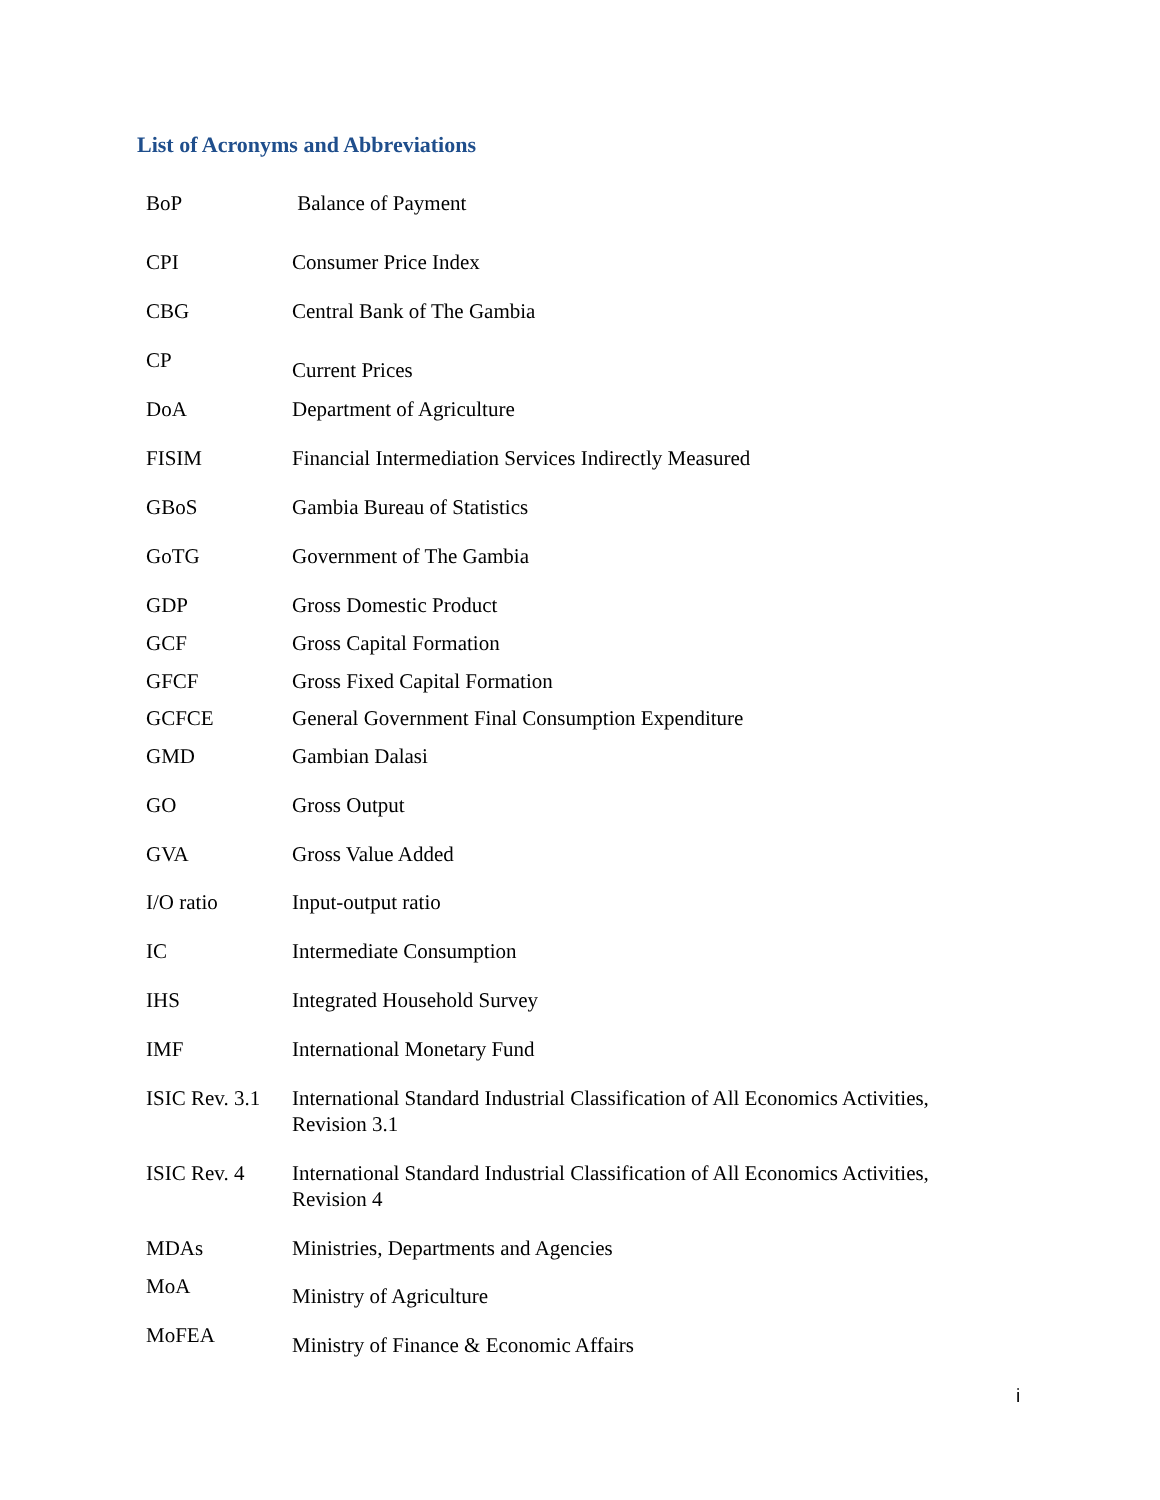List of Acronyms and Abbreviations
| BoP | Balance of Payment |
| CPI | Consumer Price Index |
| CBG | Central Bank of The Gambia |
| CP | Current Prices |
| DoA | Department of Agriculture |
| FISIM | Financial Intermediation Services Indirectly Measured |
| GBoS | Gambia Bureau of Statistics |
| GoTG | Government of The Gambia |
| GDP | Gross Domestic Product |
| GCF | Gross Capital Formation |
| GFCF | Gross Fixed Capital Formation |
| GCFCE | General Government Final Consumption Expenditure |
| GMD | Gambian Dalasi |
| GO | Gross Output |
| GVA | Gross Value Added |
| I/O ratio | Input-output ratio |
| IC | Intermediate Consumption |
| IHS | Integrated Household Survey |
| IMF | International Monetary Fund |
| ISIC Rev. 3.1 | International Standard Industrial Classification of All Economics Activities, Revision 3.1 |
| ISIC Rev. 4 | International Standard Industrial Classification of All Economics Activities, Revision 4 |
| MDAs | Ministries, Departments and Agencies |
| MoA | Ministry of Agriculture |
| MoFEA | Ministry of Finance & Economic Affairs |
i